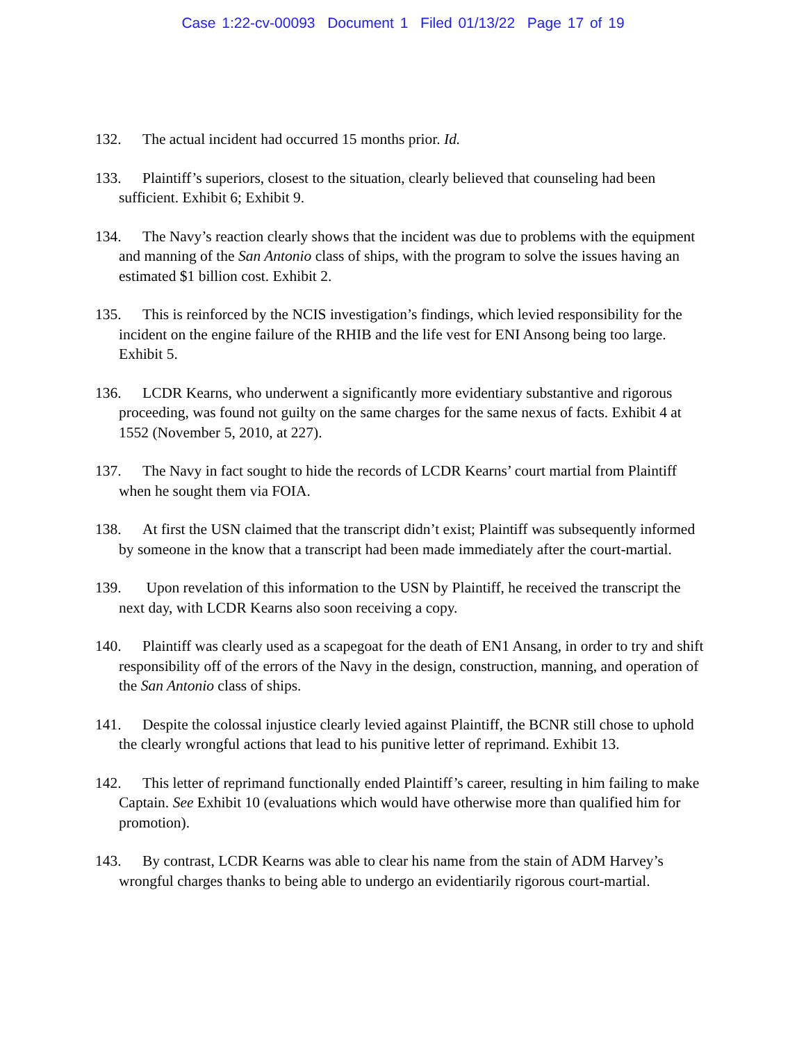Case 1:22-cv-00093 Document 1 Filed 01/13/22 Page 17 of 19
132. The actual incident had occurred 15 months prior. Id.
133. Plaintiff’s superiors, closest to the situation, clearly believed that counseling had been sufficient. Exhibit 6; Exhibit 9.
134. The Navy’s reaction clearly shows that the incident was due to problems with the equipment and manning of the San Antonio class of ships, with the program to solve the issues having an estimated $1 billion cost. Exhibit 2.
135. This is reinforced by the NCIS investigation’s findings, which levied responsibility for the incident on the engine failure of the RHIB and the life vest for ENI Ansong being too large. Exhibit 5.
136. LCDR Kearns, who underwent a significantly more evidentiary substantive and rigorous proceeding, was found not guilty on the same charges for the same nexus of facts. Exhibit 4 at 1552 (November 5, 2010, at 227).
137. The Navy in fact sought to hide the records of LCDR Kearns’ court martial from Plaintiff when he sought them via FOIA.
138. At first the USN claimed that the transcript didn’t exist; Plaintiff was subsequently informed by someone in the know that a transcript had been made immediately after the court-martial.
139. Upon revelation of this information to the USN by Plaintiff, he received the transcript the next day, with LCDR Kearns also soon receiving a copy.
140. Plaintiff was clearly used as a scapegoat for the death of EN1 Ansang, in order to try and shift responsibility off of the errors of the Navy in the design, construction, manning, and operation of the San Antonio class of ships.
141. Despite the colossal injustice clearly levied against Plaintiff, the BCNR still chose to uphold the clearly wrongful actions that lead to his punitive letter of reprimand. Exhibit 13.
142. This letter of reprimand functionally ended Plaintiff’s career, resulting in him failing to make Captain. See Exhibit 10 (evaluations which would have otherwise more than qualified him for promotion).
143. By contrast, LCDR Kearns was able to clear his name from the stain of ADM Harvey’s wrongful charges thanks to being able to undergo an evidentiarily rigorous court-martial.